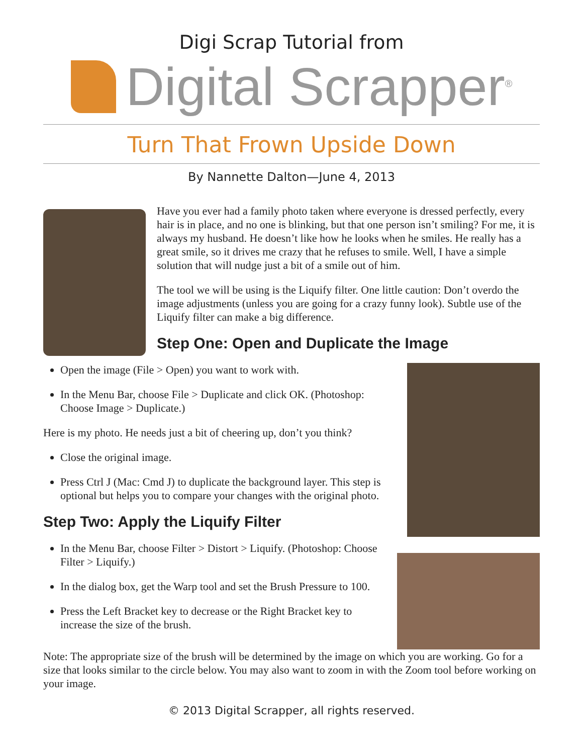Digi Scrap Tutorial from
Digital Scrapper<sup>®</sup>
Turn That Frown Upside Down
By Nannette Dalton—June 4, 2013
Have you ever had a family photo taken where everyone is dressed perfectly, every hair is in place, and no one is blinking, but that one person isn’t smiling? For me, it is always my husband. He doesn’t like how he looks when he smiles. He really has a great smile, so it drives me crazy that he refuses to smile. Well, I have a simple solution that will nudge just a bit of a smile out of him.
The tool we will be using is the Liquify filter. One little caution: Don’t overdo the image adjustments (unless you are going for a crazy funny look). Subtle use of the Liquify filter can make a big difference.
Step One: Open and Duplicate the Image
Open the image (File > Open) you want to work with.
In the Menu Bar, choose File > Duplicate and click OK. (Photoshop: Choose Image > Duplicate.)
Here is my photo. He needs just a bit of cheering up, don’t you think?
Close the original image.
Press Ctrl J (Mac: Cmd J) to duplicate the background layer. This step is optional but helps you to compare your changes with the original photo.
Step Two: Apply the Liquify Filter
In the Menu Bar, choose Filter > Distort > Liquify. (Photoshop: Choose Filter > Liquify.)
In the dialog box, get the Warp tool and set the Brush Pressure to 100.
Press the Left Bracket key to decrease or the Right Bracket key to increase the size of the brush.
Note: The appropriate size of the brush will be determined by the image on which you are working. Go for a size that looks similar to the circle below. You may also want to zoom in with the Zoom tool before working on your image.
© 2013 Digital Scrapper, all rights reserved.